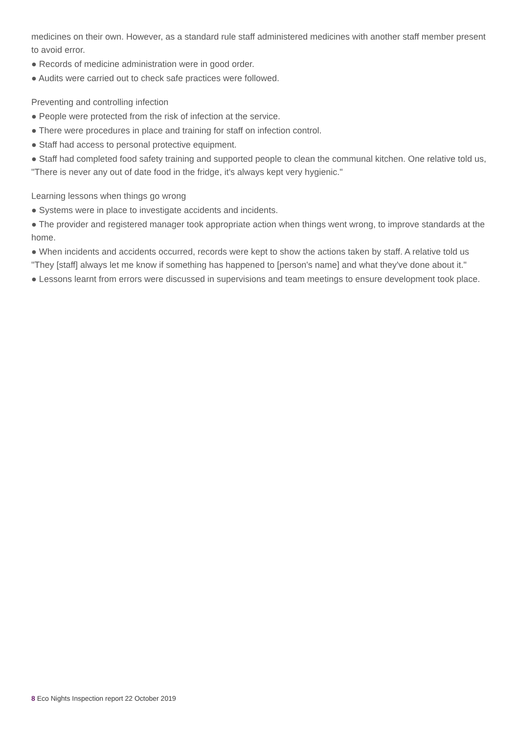medicines on their own. However, as a standard rule staff administered medicines with another staff member present to avoid error.
● Records of medicine administration were in good order.
● Audits were carried out to check safe practices were followed.
Preventing and controlling infection
● People were protected from the risk of infection at the service.
● There were procedures in place and training for staff on infection control.
● Staff had access to personal protective equipment.
● Staff had completed food safety training and supported people to clean the communal kitchen. One relative told us, "There is never any out of date food in the fridge, it's always kept very hygienic."
Learning lessons when things go wrong
● Systems were in place to investigate accidents and incidents.
● The provider and registered manager took appropriate action when things went wrong, to improve standards at the home.
● When incidents and accidents occurred, records were kept to show the actions taken by staff. A relative told us "They [staff] always let me know if something has happened to [person's name] and what they've done about it."
● Lessons learnt from errors were discussed in supervisions and team meetings to ensure development took place.
8 Eco Nights Inspection report 22 October 2019